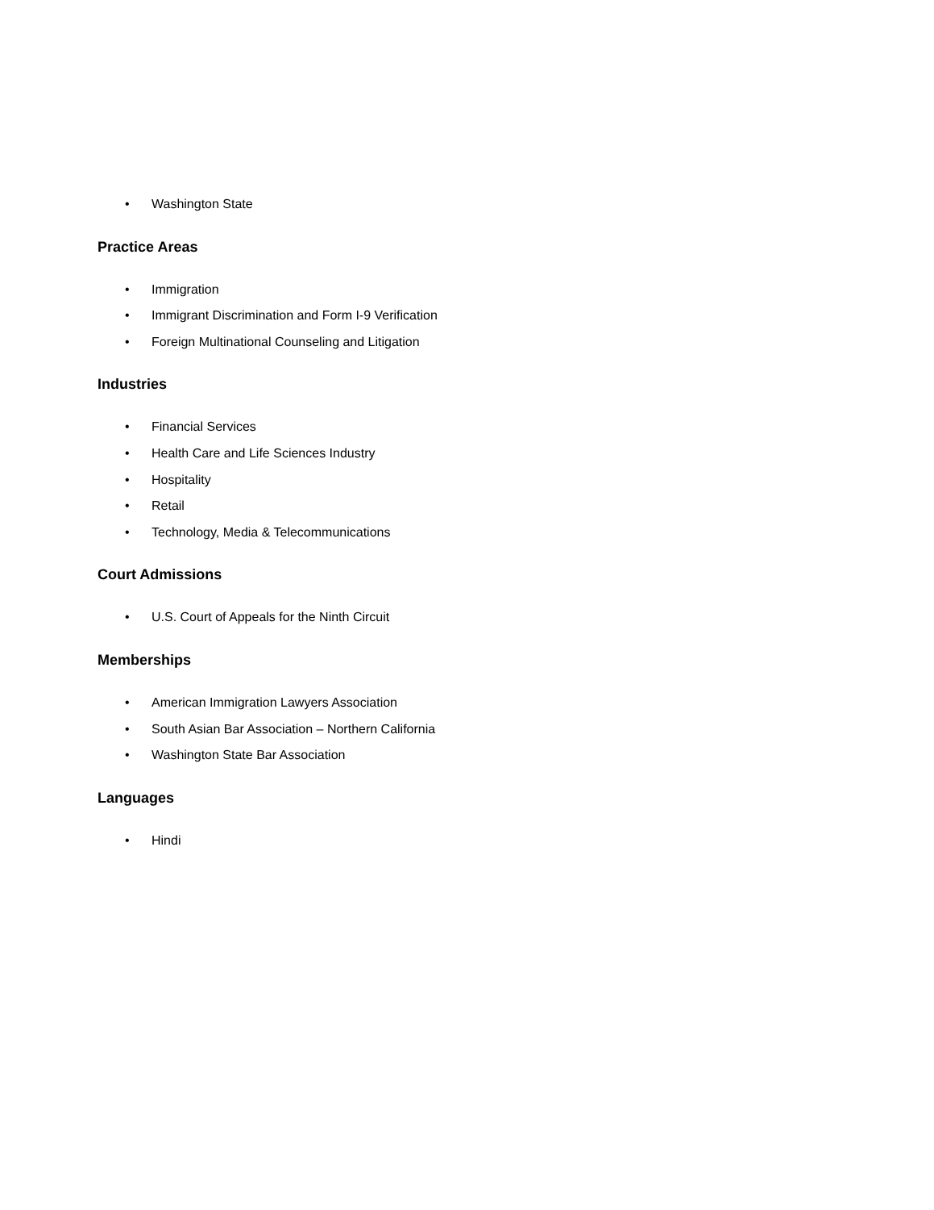• Washington State
Practice Areas
• Immigration
• Immigrant Discrimination and Form I-9 Verification
• Foreign Multinational Counseling and Litigation
Industries
• Financial Services
• Health Care and Life Sciences Industry
• Hospitality
• Retail
• Technology, Media & Telecommunications
Court Admissions
• U.S. Court of Appeals for the Ninth Circuit
Memberships
• American Immigration Lawyers Association
• South Asian Bar Association – Northern California
• Washington State Bar Association
Languages
• Hindi